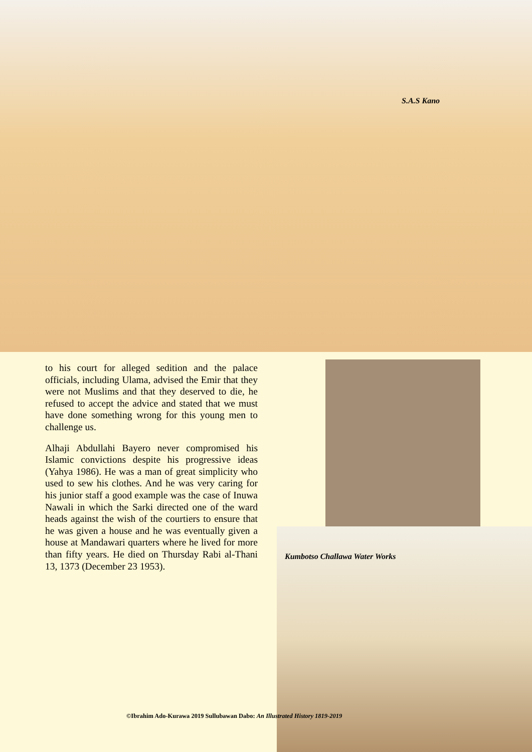S.A.S Kano
to his court for alleged sedition and the palace officials, including Ulama, advised the Emir that they were not Muslims and that they deserved to die, he refused to accept the advice and stated that we must have done something wrong for this young men to challenge us.
Alhaji Abdullahi Bayero never compromised his Islamic convictions despite his progressive ideas (Yahya 1986). He was a man of great simplicity who used to sew his clothes. And he was very caring for his junior staff a good example was the case of Inuwa Nawali in which the Sarki directed one of the ward heads against the wish of the courtiers to ensure that he was given a house and he was eventually given a house at Mandawari quarters where he lived for more than fifty years. He died on Thursday Rabi al-Thani 13, 1373 (December 23 1953).
Kumbotso Challawa Water Works
©Ibrahim Ado-Kurawa 2019 Sullubawan Dabo: An Illustrated History 1819-2019